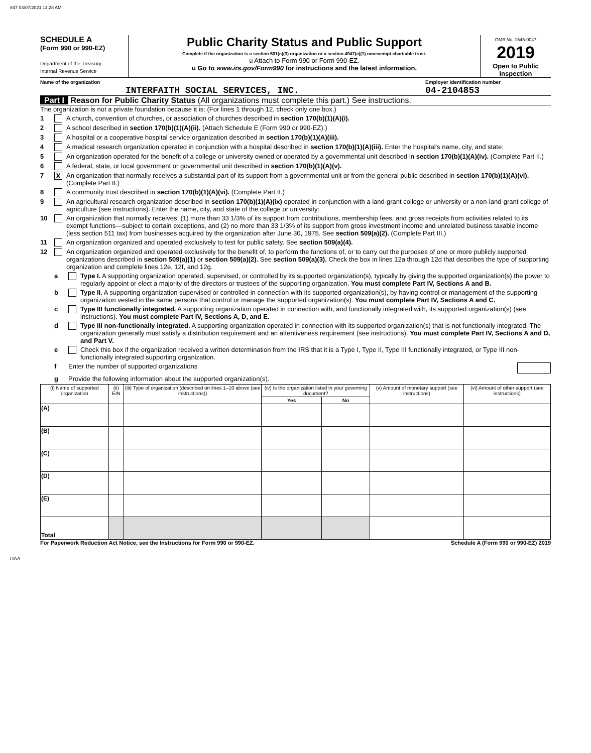847 04/07/2021 11:28 AM
SCHEDULE A
(Form 990 or 990-EZ)
Department of the Treasury
Internal Revenue Service
Public Charity Status and Public Support
Complete if the organization is a section 501(c)(3) organization or a section 4947(a)(1) nonexempt charitable trust.
u Attach to Form 990 or Form 990-EZ.
u Go to www.irs.gov/Form990 for instructions and the latest information.
OMB No. 1545-0047
2019
Open to Public Inspection
Name of the organization
INTERFAITH SOCIAL SERVICES, INC.
Employer identification number
04-2104853
Part I Reason for Public Charity Status (All organizations must complete this part.) See instructions.
The organization is not a private foundation because it is: (For lines 1 through 12, check only one box.)
1 A church, convention of churches, or association of churches described in section 170(b)(1)(A)(i).
2 A school described in section 170(b)(1)(A)(ii). (Attach Schedule E (Form 990 or 990-EZ).)
3 A hospital or a cooperative hospital service organization described in section 170(b)(1)(A)(iii).
4 A medical research organization operated in conjunction with a hospital described in section 170(b)(1)(A)(iii). Enter the hospital's name, city, and state:
5 An organization operated for the benefit of a college or university owned or operated by a governmental unit described in section 170(b)(1)(A)(iv). (Complete Part II.)
6 A federal, state, or local government or governmental unit described in section 170(b)(1)(A)(v).
7 X An organization that normally receives a substantial part of its support from a governmental unit or from the general public described in section 170(b)(1)(A)(vi). (Complete Part II.)
8 A community trust described in section 170(b)(1)(A)(vi). (Complete Part II.)
9 An agricultural research organization described in section 170(b)(1)(A)(ix) operated in conjunction with a land-grant college or university or a non-land-grant college of agriculture (see instructions). Enter the name, city, and state of the college or university:
10 An organization that normally receives: (1) more than 33 1/3% of its support from contributions, membership fees, and gross receipts from activities related to its exempt functions—subject to certain exceptions, and (2) no more than 33 1/3% of its support from gross investment income and unrelated business taxable income (less section 511 tax) from businesses acquired by the organization after June 30, 1975. See section 509(a)(2). (Complete Part III.)
11 An organization organized and operated exclusively to test for public safety. See section 509(a)(4).
12 An organization organized and operated exclusively for the benefit of, to perform the functions of, or to carry out the purposes of one or more publicly supported organizations described in section 509(a)(1) or section 509(a)(2). See section 509(a)(3). Check the box in lines 12a through 12d that describes the type of supporting organization and complete lines 12e, 12f, and 12g.
a Type I. A supporting organization operated, supervised, or controlled by its supported organization(s), typically by giving the supported organization(s) the power to regularly appoint or elect a majority of the directors or trustees of the supporting organization. You must complete Part IV, Sections A and B.
b Type II. A supporting organization supervised or controlled in connection with its supported organization(s), by having control or management of the supporting organization vested in the same persons that control or manage the supported organization(s). You must complete Part IV, Sections A and C.
c Type III functionally integrated. A supporting organization operated in connection with, and functionally integrated with, its supported organization(s) (see instructions). You must complete Part IV, Sections A, D, and E.
d Type III non-functionally integrated. A supporting organization operated in connection with its supported organization(s) that is not functionally integrated. The organization generally must satisfy a distribution requirement and an attentiveness requirement (see instructions). You must complete Part IV, Sections A and D, and Part V.
e Check this box if the organization received a written determination from the IRS that it is a Type I, Type II, Type III functionally integrated, or Type III non-functionally integrated supporting organization.
f Enter the number of supported organizations
g Provide the following information about the supported organization(s).
| (i) Name of supported organization | (ii) EIN | (iii) Type of organization (described on lines 1–10 above (see instructions)) | (iv) Is the organization listed in your governing document? | | (v) Amount of monetary support (see instructions) | (vi) Amount of other support (see instructions) |
| --- | --- | --- | --- | --- | --- | --- |
| | | | Yes | No | | |
| (A) | | | | | | |
| (B) | | | | | | |
| (C) | | | | | | |
| (D) | | | | | | |
| (E) | | | | | | |
| Total | | | | | | |
For Paperwork Reduction Act Notice, see the Instructions for Form 990 or 990-EZ. Schedule A (Form 990 or 990-EZ) 2019
DAA